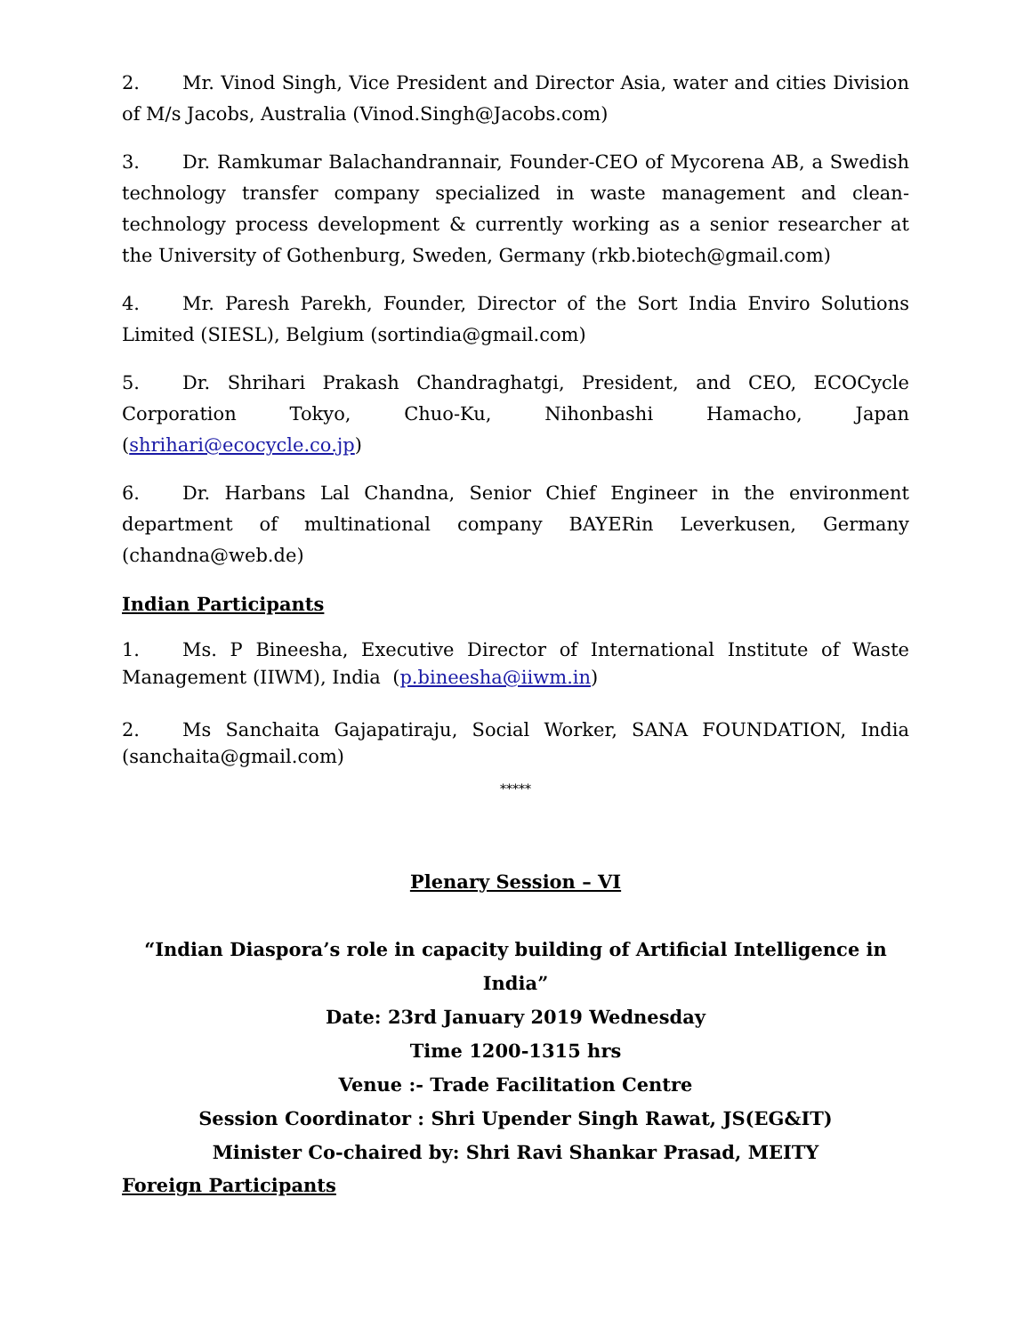2. Mr. Vinod Singh, Vice President and Director Asia, water and cities Division of M/s Jacobs, Australia (Vinod.Singh@Jacobs.com)
3. Dr. Ramkumar Balachandrannair, Founder-CEO of Mycorena AB, a Swedish technology transfer company specialized in waste management and clean-technology process development & currently working as a senior researcher at the University of Gothenburg, Sweden, Germany (rkb.biotech@gmail.com)
4. Mr. Paresh Parekh, Founder, Director of the Sort India Enviro Solutions Limited (SIESL), Belgium (sortindia@gmail.com)
5. Dr. Shrihari Prakash Chandraghatgi, President, and CEO, ECOCycle Corporation Tokyo, Chuo-Ku, Nihonbashi Hamacho, Japan (shrihari@ecocycle.co.jp)
6. Dr. Harbans Lal Chandna, Senior Chief Engineer in the environment department of multinational company BAYERin Leverkusen, Germany (chandna@web.de)
Indian Participants
1. Ms. P Bineesha, Executive Director of International Institute of Waste Management (IIWM), India (p.bineesha@iiwm.in)
2. Ms Sanchaita Gajapatiraju, Social Worker, SANA FOUNDATION, India (sanchaita@gmail.com)
*****
Plenary Session – VI
“Indian Diaspora’s role in capacity building of Artificial Intelligence in India”
Date: 23rd January 2019 Wednesday
Time 1200-1315 hrs
Venue :- Trade Facilitation Centre
Session Coordinator : Shri Upender Singh Rawat, JS(EG&IT)
Minister Co-chaired by: Shri Ravi Shankar Prasad, MEITY
Foreign Participants